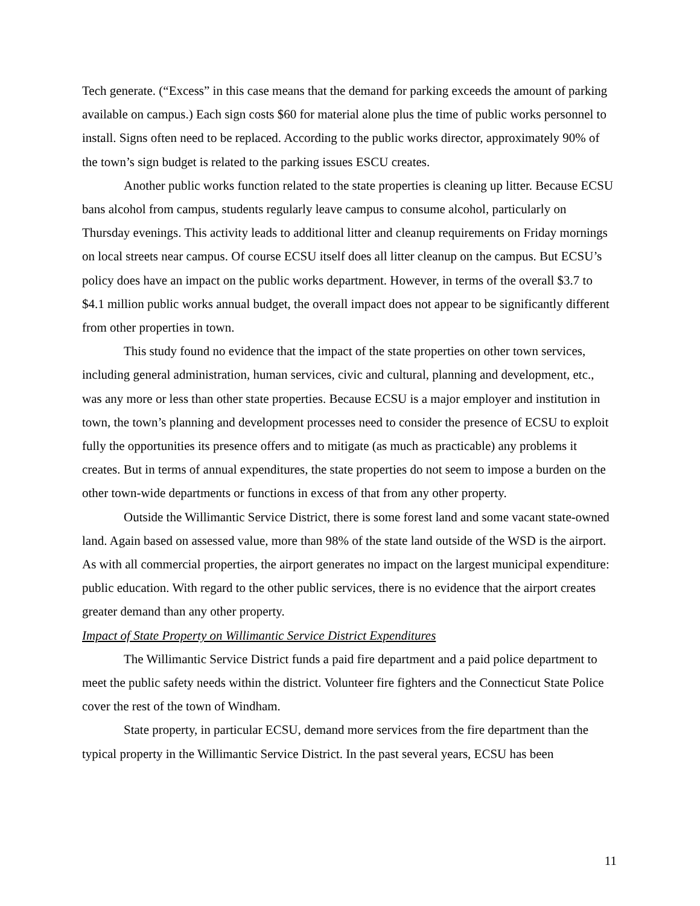Tech generate. (“Excess” in this case means that the demand for parking exceeds the amount of parking available on campus.) Each sign costs $60 for material alone plus the time of public works personnel to install. Signs often need to be replaced. According to the public works director, approximately 90% of the town’s sign budget is related to the parking issues ESCU creates.
Another public works function related to the state properties is cleaning up litter. Because ECSU bans alcohol from campus, students regularly leave campus to consume alcohol, particularly on Thursday evenings. This activity leads to additional litter and cleanup requirements on Friday mornings on local streets near campus. Of course ECSU itself does all litter cleanup on the campus. But ECSU’s policy does have an impact on the public works department. However, in terms of the overall $3.7 to $4.1 million public works annual budget, the overall impact does not appear to be significantly different from other properties in town.
This study found no evidence that the impact of the state properties on other town services, including general administration, human services, civic and cultural, planning and development, etc., was any more or less than other state properties. Because ECSU is a major employer and institution in town, the town’s planning and development processes need to consider the presence of ECSU to exploit fully the opportunities its presence offers and to mitigate (as much as practicable) any problems it creates. But in terms of annual expenditures, the state properties do not seem to impose a burden on the other town-wide departments or functions in excess of that from any other property.
Outside the Willimantic Service District, there is some forest land and some vacant state-owned land. Again based on assessed value, more than 98% of the state land outside of the WSD is the airport. As with all commercial properties, the airport generates no impact on the largest municipal expenditure: public education. With regard to the other public services, there is no evidence that the airport creates greater demand than any other property.
Impact of State Property on Willimantic Service District Expenditures
The Willimantic Service District funds a paid fire department and a paid police department to meet the public safety needs within the district. Volunteer fire fighters and the Connecticut State Police cover the rest of the town of Windham.
State property, in particular ECSU, demand more services from the fire department than the typical property in the Willimantic Service District. In the past several years, ECSU has been
11